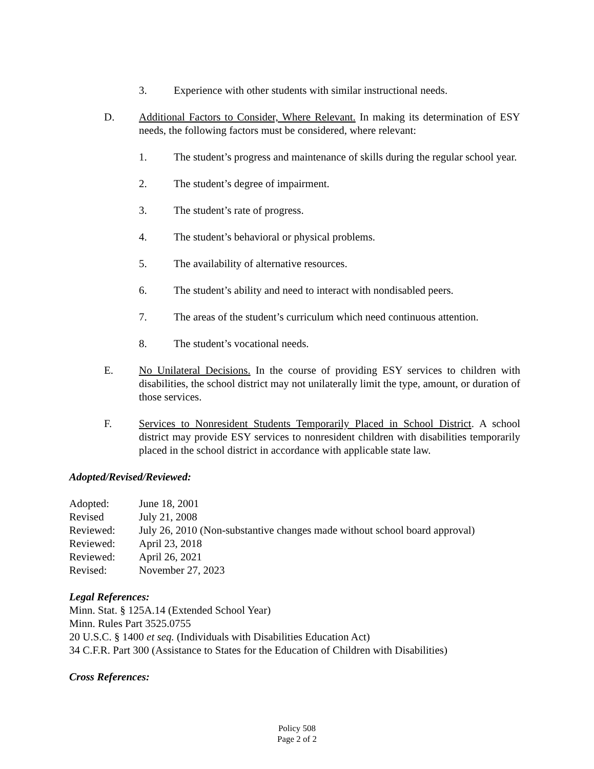3. Experience with other students with similar instructional needs.
D. Additional Factors to Consider, Where Relevant. In making its determination of ESY needs, the following factors must be considered, where relevant:
1. The student’s progress and maintenance of skills during the regular school year.
2. The student’s degree of impairment.
3. The student’s rate of progress.
4. The student’s behavioral or physical problems.
5. The availability of alternative resources.
6. The student’s ability and need to interact with nondisabled peers.
7. The areas of the student’s curriculum which need continuous attention.
8. The student’s vocational needs.
E. No Unilateral Decisions. In the course of providing ESY services to children with disabilities, the school district may not unilaterally limit the type, amount, or duration of those services.
F. Services to Nonresident Students Temporarily Placed in School District. A school district may provide ESY services to nonresident children with disabilities temporarily placed in the school district in accordance with applicable state law.
Adopted/Revised/Reviewed:
Adopted: June 18, 2001
Revised July 21, 2008
Reviewed: July 26, 2010 (Non-substantive changes made without school board approval)
Reviewed: April 23, 2018
Reviewed: April 26, 2021
Revised: November 27, 2023
Legal References:
Minn. Stat. § 125A.14 (Extended School Year)
Minn. Rules Part 3525.0755
20 U.S.C. § 1400 et seq. (Individuals with Disabilities Education Act)
34 C.F.R. Part 300 (Assistance to States for the Education of Children with Disabilities)
Cross References:
Policy 508
Page 2 of 2